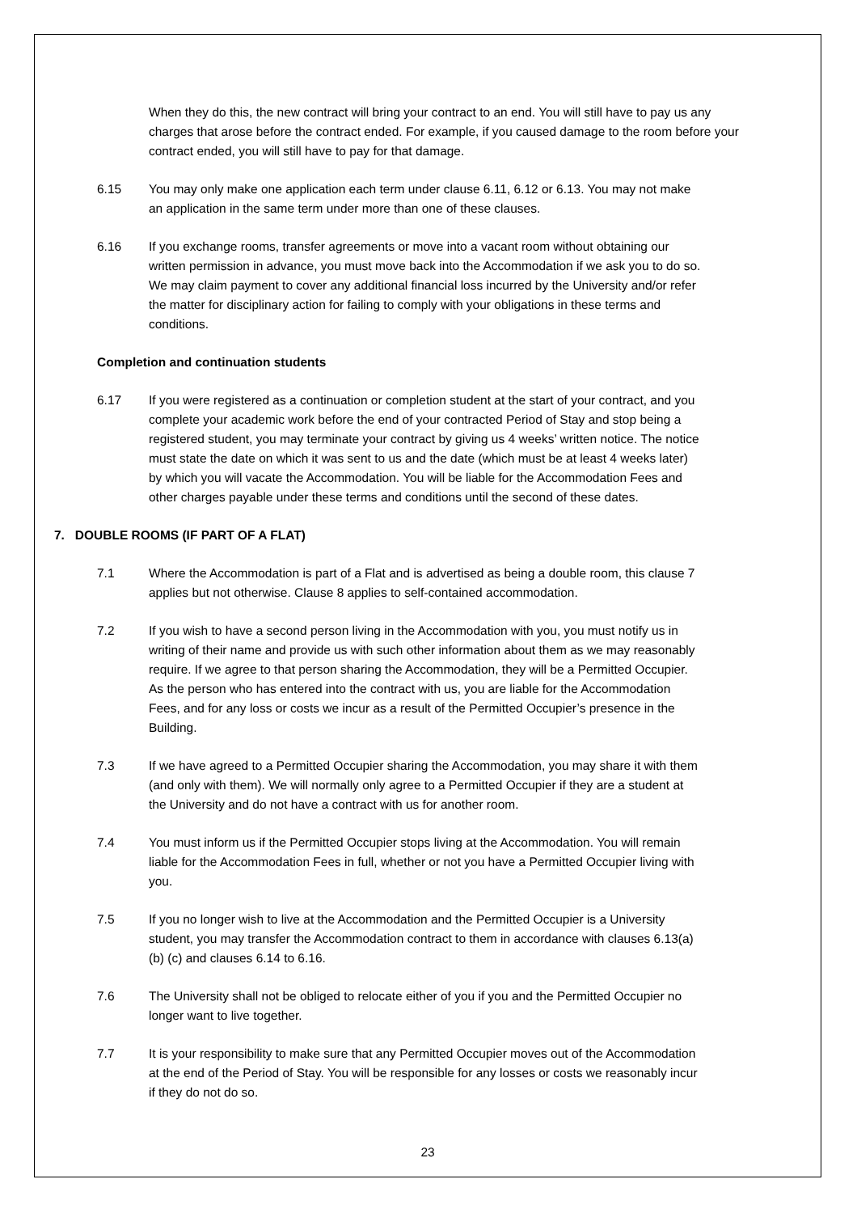When they do this, the new contract will bring your contract to an end. You will still have to pay us any charges that arose before the contract ended. For example, if you caused damage to the room before your contract ended, you will still have to pay for that damage.
6.15 You may only make one application each term under clause 6.11, 6.12 or 6.13. You may not make an application in the same term under more than one of these clauses.
6.16 If you exchange rooms, transfer agreements or move into a vacant room without obtaining our written permission in advance, you must move back into the Accommodation if we ask you to do so. We may claim payment to cover any additional financial loss incurred by the University and/or refer the matter for disciplinary action for failing to comply with your obligations in these terms and conditions.
Completion and continuation students
6.17 If you were registered as a continuation or completion student at the start of your contract, and you complete your academic work before the end of your contracted Period of Stay and stop being a registered student, you may terminate your contract by giving us 4 weeks’ written notice. The notice must state the date on which it was sent to us and the date (which must be at least 4 weeks later) by which you will vacate the Accommodation. You will be liable for the Accommodation Fees and other charges payable under these terms and conditions until the second of these dates.
7. DOUBLE ROOMS (IF PART OF A FLAT)
7.1 Where the Accommodation is part of a Flat and is advertised as being a double room, this clause 7 applies but not otherwise. Clause 8 applies to self-contained accommodation.
7.2 If you wish to have a second person living in the Accommodation with you, you must notify us in writing of their name and provide us with such other information about them as we may reasonably require. If we agree to that person sharing the Accommodation, they will be a Permitted Occupier. As the person who has entered into the contract with us, you are liable for the Accommodation Fees, and for any loss or costs we incur as a result of the Permitted Occupier’s presence in the Building.
7.3 If we have agreed to a Permitted Occupier sharing the Accommodation, you may share it with them (and only with them). We will normally only agree to a Permitted Occupier if they are a student at the University and do not have a contract with us for another room.
7.4 You must inform us if the Permitted Occupier stops living at the Accommodation. You will remain liable for the Accommodation Fees in full, whether or not you have a Permitted Occupier living with you.
7.5 If you no longer wish to live at the Accommodation and the Permitted Occupier is a University student, you may transfer the Accommodation contract to them in accordance with clauses 6.13(a) (b) (c) and clauses 6.14 to 6.16.
7.6 The University shall not be obliged to relocate either of you if you and the Permitted Occupier no longer want to live together.
7.7 It is your responsibility to make sure that any Permitted Occupier moves out of the Accommodation at the end of the Period of Stay. You will be responsible for any losses or costs we reasonably incur if they do not do so.
23